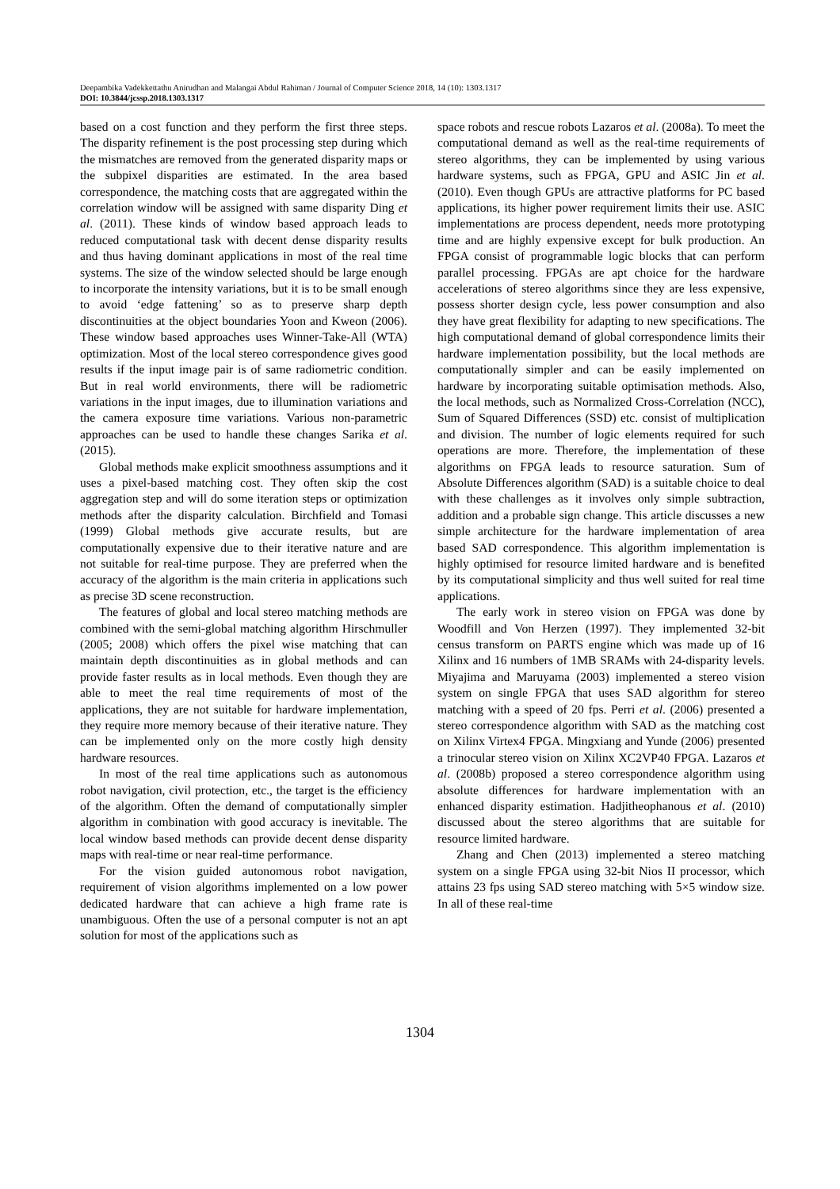Deepambika Vadekkettathu Anirudhan and Malangai Abdul Rahiman / Journal of Computer Science 2018, 14 (10): 1303.1317
DOI: 10.3844/jcssp.2018.1303.1317
based on a cost function and they perform the first three steps. The disparity refinement is the post processing step during which the mismatches are removed from the generated disparity maps or the subpixel disparities are estimated. In the area based correspondence, the matching costs that are aggregated within the correlation window will be assigned with same disparity Ding et al. (2011). These kinds of window based approach leads to reduced computational task with decent dense disparity results and thus having dominant applications in most of the real time systems. The size of the window selected should be large enough to incorporate the intensity variations, but it is to be small enough to avoid ‘edge fattening’ so as to preserve sharp depth discontinuities at the object boundaries Yoon and Kweon (2006). These window based approaches uses Winner-Take-All (WTA) optimization. Most of the local stereo correspondence gives good results if the input image pair is of same radiometric condition. But in real world environments, there will be radiometric variations in the input images, due to illumination variations and the camera exposure time variations. Various non-parametric approaches can be used to handle these changes Sarika et al. (2015).
Global methods make explicit smoothness assumptions and it uses a pixel-based matching cost. They often skip the cost aggregation step and will do some iteration steps or optimization methods after the disparity calculation. Birchfield and Tomasi (1999) Global methods give accurate results, but are computationally expensive due to their iterative nature and are not suitable for real-time purpose. They are preferred when the accuracy of the algorithm is the main criteria in applications such as precise 3D scene reconstruction.
The features of global and local stereo matching methods are combined with the semi-global matching algorithm Hirschmuller (2005; 2008) which offers the pixel wise matching that can maintain depth discontinuities as in global methods and can provide faster results as in local methods. Even though they are able to meet the real time requirements of most of the applications, they are not suitable for hardware implementation, they require more memory because of their iterative nature. They can be implemented only on the more costly high density hardware resources.
In most of the real time applications such as autonomous robot navigation, civil protection, etc., the target is the efficiency of the algorithm. Often the demand of computationally simpler algorithm in combination with good accuracy is inevitable. The local window based methods can provide decent dense disparity maps with real-time or near real-time performance.
For the vision guided autonomous robot navigation, requirement of vision algorithms implemented on a low power dedicated hardware that can achieve a high frame rate is unambiguous. Often the use of a personal computer is not an apt solution for most of the applications such as
space robots and rescue robots Lazaros et al. (2008a). To meet the computational demand as well as the real-time requirements of stereo algorithms, they can be implemented by using various hardware systems, such as FPGA, GPU and ASIC Jin et al. (2010). Even though GPUs are attractive platforms for PC based applications, its higher power requirement limits their use. ASIC implementations are process dependent, needs more prototyping time and are highly expensive except for bulk production. An FPGA consist of programmable logic blocks that can perform parallel processing. FPGAs are apt choice for the hardware accelerations of stereo algorithms since they are less expensive, possess shorter design cycle, less power consumption and also they have great flexibility for adapting to new specifications. The high computational demand of global correspondence limits their hardware implementation possibility, but the local methods are computationally simpler and can be easily implemented on hardware by incorporating suitable optimisation methods. Also, the local methods, such as Normalized Cross-Correlation (NCC), Sum of Squared Differences (SSD) etc. consist of multiplication and division. The number of logic elements required for such operations are more. Therefore, the implementation of these algorithms on FPGA leads to resource saturation. Sum of Absolute Differences algorithm (SAD) is a suitable choice to deal with these challenges as it involves only simple subtraction, addition and a probable sign change. This article discusses a new simple architecture for the hardware implementation of area based SAD correspondence. This algorithm implementation is highly optimised for resource limited hardware and is benefited by its computational simplicity and thus well suited for real time applications.
The early work in stereo vision on FPGA was done by Woodfill and Von Herzen (1997). They implemented 32-bit census transform on PARTS engine which was made up of 16 Xilinx and 16 numbers of 1MB SRAMs with 24-disparity levels. Miyajima and Maruyama (2003) implemented a stereo vision system on single FPGA that uses SAD algorithm for stereo matching with a speed of 20 fps. Perri et al. (2006) presented a stereo correspondence algorithm with SAD as the matching cost on Xilinx Virtex4 FPGA. Mingxiang and Yunde (2006) presented a trinocular stereo vision on Xilinx XC2VP40 FPGA. Lazaros et al. (2008b) proposed a stereo correspondence algorithm using absolute differences for hardware implementation with an enhanced disparity estimation. Hadjitheophanous et al. (2010) discussed about the stereo algorithms that are suitable for resource limited hardware.
Zhang and Chen (2013) implemented a stereo matching system on a single FPGA using 32-bit Nios II processor, which attains 23 fps using SAD stereo matching with 5×5 window size. In all of these real-time
1304